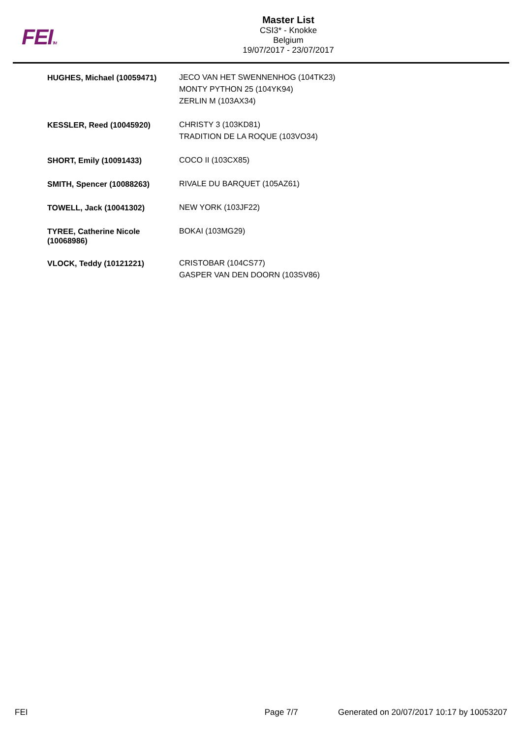FEITM
Master List
CSI3* - Knokke
Belgium
19/07/2017 - 23/07/2017
| HUGHES, Michael (10059471) | JECO VAN HET SWENNENHOG (104TK23) MONTY PYTHON 25 (104YK94) ZERLIN M (103AX34) |
| KESSLER, Reed (10045920) | CHRISTY 3 (103KD81) TRADITION DE LA ROQUE (103VO34) |
| SHORT, Emily (10091433) | COCO II (103CX85) |
| SMITH, Spencer (10088263) | RIVALE DU BARQUET (105AZ61) |
| TOWELL, Jack (10041302) | NEW YORK (103JF22) |
| TYREE, Catherine Nicole (10068986) | BOKAI (103MG29) |
| VLOCK, Teddy (10121221) | CRISTOBAR (104CS77) GASPER VAN DEN DOORN (103SV86) |
FEI Page 7/7 Generated on 20/07/2017 10:17 by 10053207